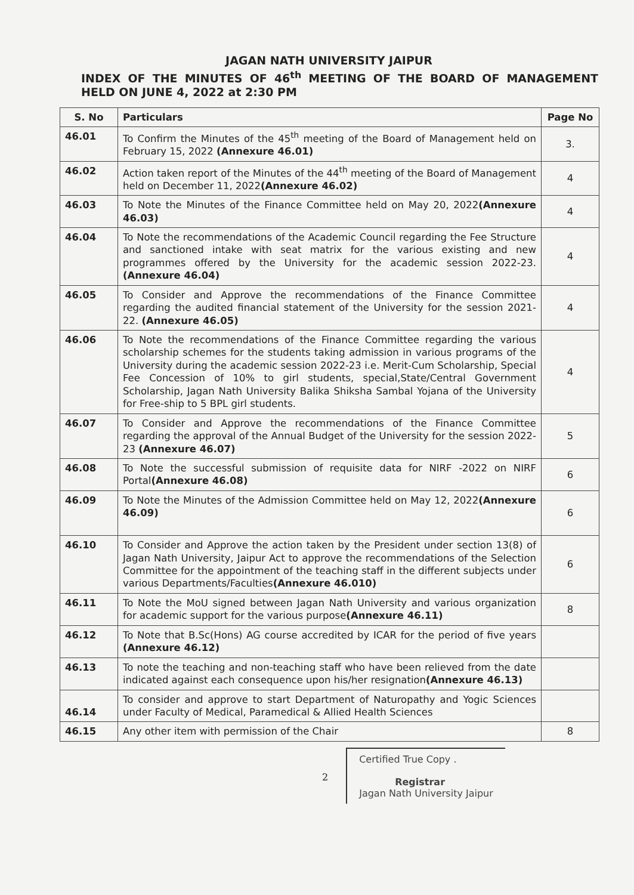JAGAN NATH UNIVERSITY JAIPUR
INDEX OF THE MINUTES OF 46<sup>th</sup> MEETING OF THE BOARD OF MANAGEMENT HELD ON JUNE 4, 2022 at 2:30 PM
| S. No | Particulars | Page No |
| --- | --- | --- |
| 46.01 | To Confirm the Minutes of the 45<sup>th</sup> meeting of the Board of Management held on February 15, 2022 (Annexure 46.01) | 3. |
| 46.02 | Action taken report of the Minutes of the 44<sup>th</sup> meeting of the Board of Management held on December 11, 2022 (Annexure 46.02) | 4 |
| 46.03 | To Note the Minutes of the Finance Committee held on May 20, 2022 (Annexure 46.03) | 4 |
| 46.04 | To Note the recommendations of the Academic Council regarding the Fee Structure and sanctioned intake with seat matrix for the various existing and new programmes offered by the University for the academic session 2022-23. (Annexure 46.04) | 4 |
| 46.05 | To Consider and Approve the recommendations of the Finance Committee regarding the audited financial statement of the University for the session 2021-22. (Annexure 46.05) | 4 |
| 46.06 | To Note the recommendations of the Finance Committee regarding the various scholarship schemes for the students taking admission in various programs of the University during the academic session 2022-23 i.e. Merit-Cum Scholarship, Special Fee Concession of 10% to girl students, special,State/Central Government Scholarship, Jagan Nath University Balika Shiksha Sambal Yojana of the University for Free-ship to 5 BPL girl students. | 4 |
| 46.07 | To Consider and Approve the recommendations of the Finance Committee regarding the approval of the Annual Budget of the University for the session 2022-23 (Annexure 46.07) | 5 |
| 46.08 | To Note the successful submission of requisite data for NIRF -2022 on NIRF Portal (Annexure 46.08) | 6 |
| 46.09 | To Note the Minutes of the Admission Committee held on May 12, 2022 (Annexure 46.09) | 6 |
| 46.10 | To Consider and Approve the action taken by the President under section 13(8) of Jagan Nath University, Jaipur Act to approve the recommendations of the Selection Committee for the appointment of the teaching staff in the different subjects under various Departments/Faculties (Annexure 46.010) | 6 |
| 46.11 | To Note the MoU signed between Jagan Nath University and various organization for academic support for the various purpose (Annexure 46.11) | 8 |
| 46.12 | To Note that B.Sc(Hons) AG course accredited by ICAR for the period of five years (Annexure 46.12) | |
| 46.13 | To note the teaching and non-teaching staff who have been relieved from the date indicated against each consequence upon his/her resignation (Annexure 46.13) | |
| 46.14 | To consider and approve to start Department of Naturopathy and Yogic Sciences under Faculty of Medical, Paramedical & Allied Health Sciences | |
| 46.15 | Any other item with permission of the Chair | 8 |
2
Certified True Copy .
Registrar
Jagan Nath University Jaipur